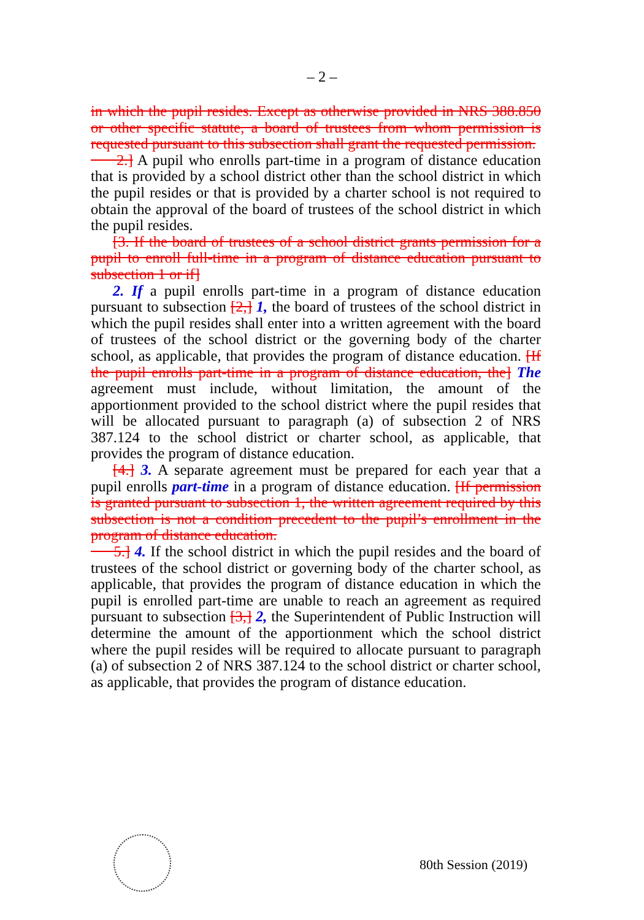– 2 –
in which the pupil resides. Except as otherwise provided in NRS 388.850 or other specific statute, a board of trustees from whom permission is requested pursuant to this subsection shall grant the requested permission.
2.] A pupil who enrolls part-time in a program of distance education that is provided by a school district other than the school district in which the pupil resides or that is provided by a charter school is not required to obtain the approval of the board of trustees of the school district in which the pupil resides.
[3. If the board of trustees of a school district grants permission for a pupil to enroll full-time in a program of distance education pursuant to subsection 1 or if]
2. If a pupil enrolls part-time in a program of distance education pursuant to subsection [2,] 1, the board of trustees of the school district in which the pupil resides shall enter into a written agreement with the board of trustees of the school district or the governing body of the charter school, as applicable, that provides the program of distance education. [If the pupil enrolls part-time in a program of distance education, the] The agreement must include, without limitation, the amount of the apportionment provided to the school district where the pupil resides that will be allocated pursuant to paragraph (a) of subsection 2 of NRS 387.124 to the school district or charter school, as applicable, that provides the program of distance education.
[4.] 3. A separate agreement must be prepared for each year that a pupil enrolls part-time in a program of distance education. [If permission is granted pursuant to subsection 1, the written agreement required by this subsection is not a condition precedent to the pupil’s enrollment in the program of distance education.
5.] 4. If the school district in which the pupil resides and the board of trustees of the school district or governing body of the charter school, as applicable, that provides the program of distance education in which the pupil is enrolled part-time are unable to reach an agreement as required pursuant to subsection [3,] 2, the Superintendent of Public Instruction will determine the amount of the apportionment which the school district where the pupil resides will be required to allocate pursuant to paragraph (a) of subsection 2 of NRS 387.124 to the school district or charter school, as applicable, that provides the program of distance education.
80th Session (2019)